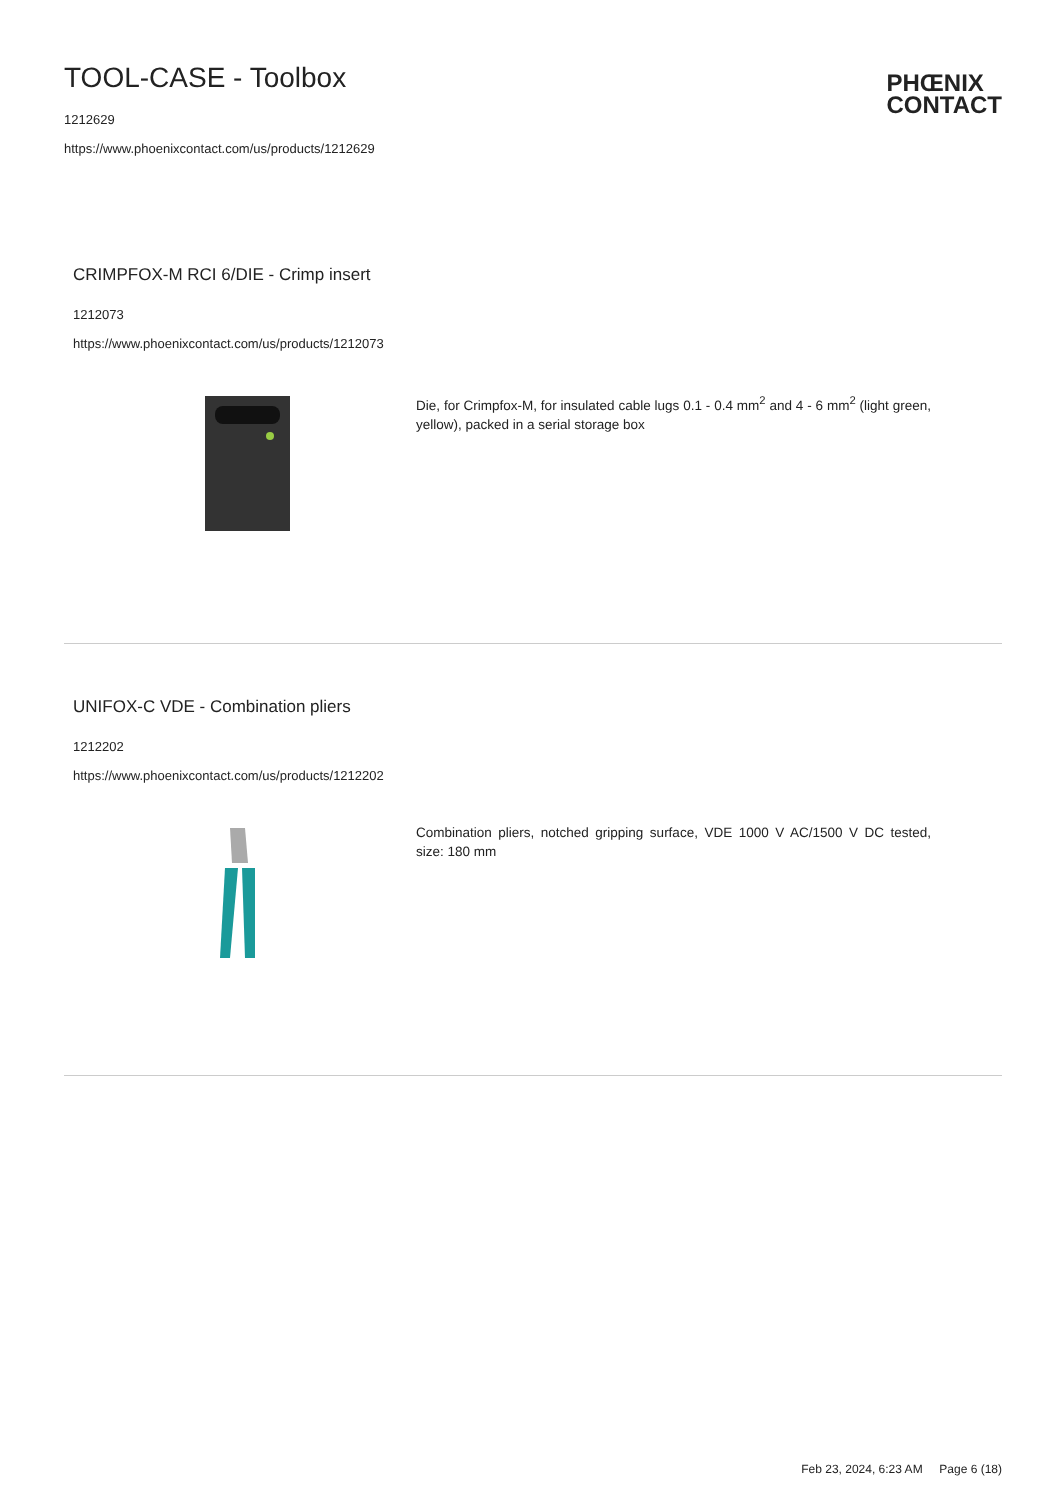TOOL-CASE - Toolbox
1212629
https://www.phoenixcontact.com/us/products/1212629
PHŒNIX
CONTACT
CRIMPFOX-M RCI 6/DIE - Crimp insert
1212073
https://www.phoenixcontact.com/us/products/1212073
Die, for Crimpfox-M, for insulated cable lugs 0.1 - 0.4 mm<sup>2</sup> and 4 - 6 mm<sup>2</sup> (light green, yellow), packed in a serial storage box
UNIFOX-C VDE - Combination pliers
1212202
https://www.phoenixcontact.com/us/products/1212202
Combination pliers, notched gripping surface, VDE 1000 V AC/1500 V DC tested, size: 180 mm
Feb 23, 2024, 6:23 AM Page 6 (18)